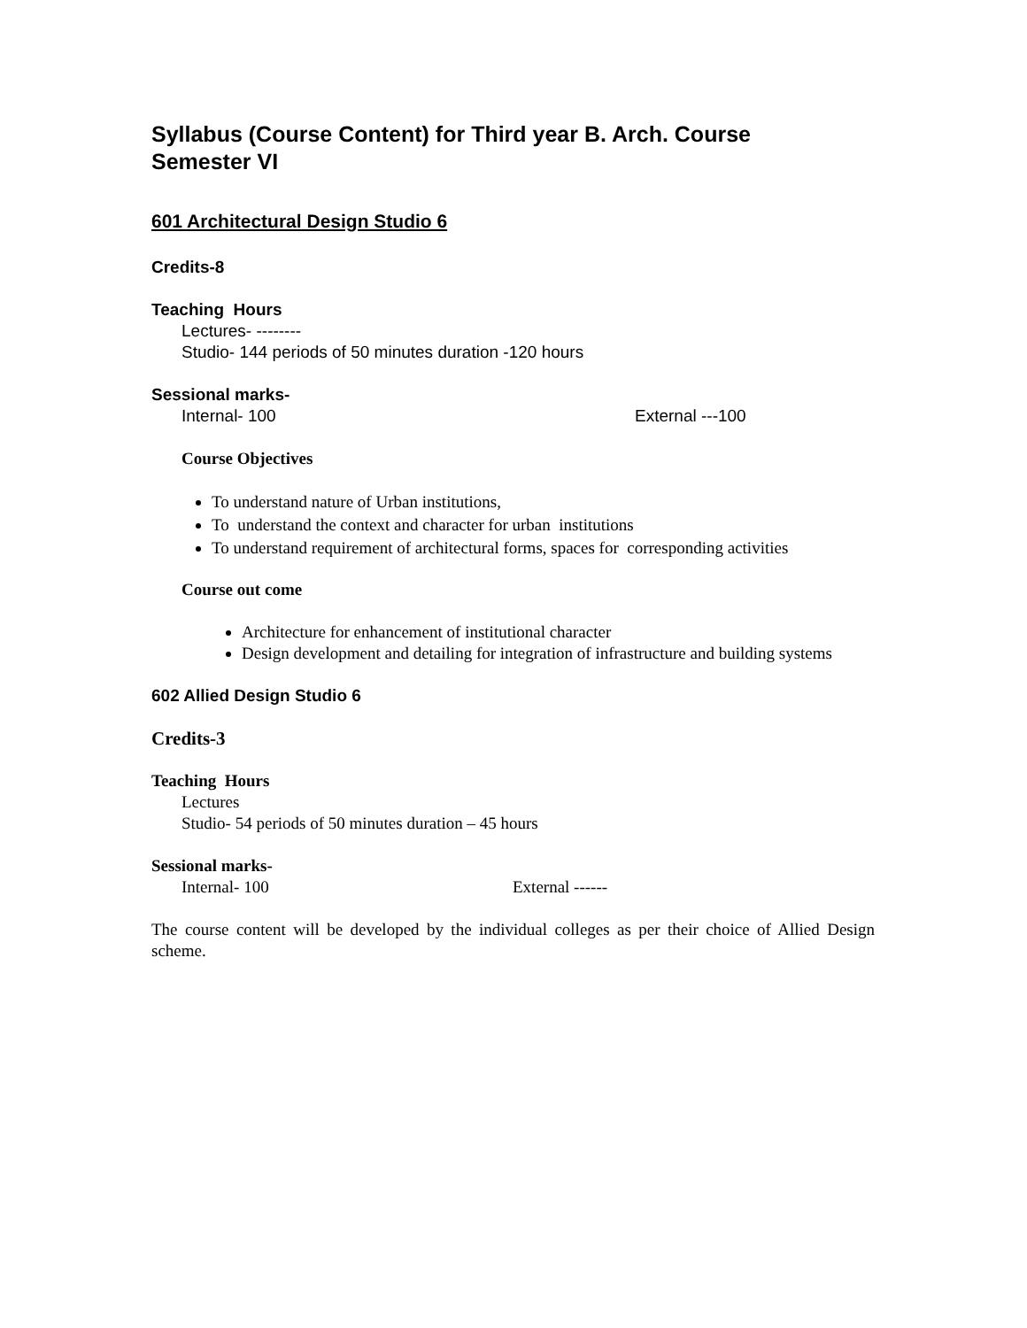Syllabus (Course Content) for Third year B. Arch. Course
Semester VI
601 Architectural Design Studio 6
Credits-8
Teaching Hours
Lectures- --------
Studio- 144 periods of 50 minutes duration -120 hours
Sessional marks-
Internal- 100 External ---100
Course Objectives
To understand nature of Urban institutions,
To understand the context and character for urban institutions
To understand requirement of architectural forms, spaces for corresponding activities
Course out come
Architecture for enhancement of institutional character
Design development and detailing for integration of infrastructure and building systems
602 Allied Design Studio 6
Credits-3
Teaching Hours
Lectures
Studio- 54 periods of 50 minutes duration – 45 hours
Sessional marks-
Internal- 100 External ------
The course content will be developed by the individual colleges as per their choice of Allied Design scheme.